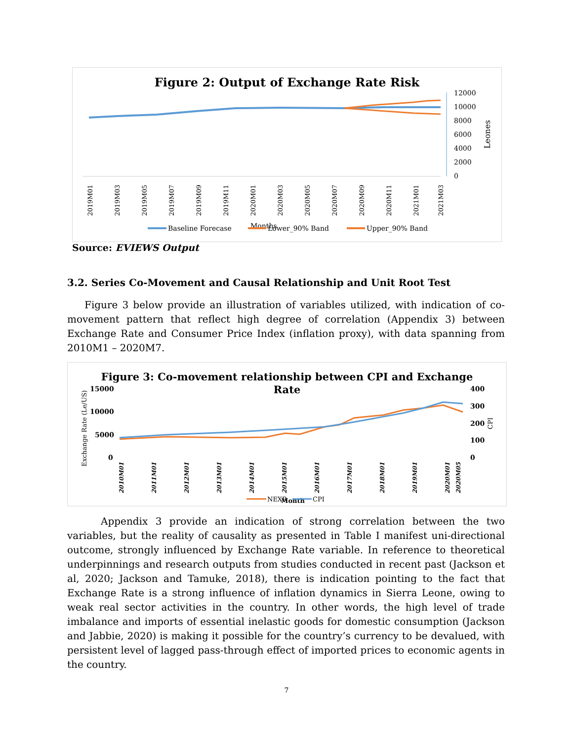Figure 2: Output of Exchange Rate Risk
12000
10000
8000
6000
4000
2000
0
Leones
2019M01
2019M03
2019M05
2019M07
2019M09
2019M11
2020M01
2020M03
2020M05
2020M07
2020M09
2020M11
2021M01
2021M03
Months
Baseline Forecase
Lower_90% Band
Upper_90% Band
Source: EVIEWS Output
3.2. Series Co-Movement and Causal Relationship and Unit Root Test
Figure 3 below provide an illustration of variables utilized, with indication of co-movement pattern that reflect high degree of correlation (Appendix 3) between Exchange Rate and Consumer Price Index (inflation proxy), with data spanning from 2010M1 – 2020M7.
Figure 3: Co-movement relationship between CPI and Exchange
Rate
15000
10000
5000
0
400
300
200
100
0
Exchange Rate (Le/US)
CPI
2010M01
2011M01
2012M01
2013M01
2014M01
2015M01
2016M01
2017M01
2018M01
2019M01
2020M01
2020M05
NEXR
Month
CPI
Appendix 3 provide an indication of strong correlation between the two variables, but the reality of causality as presented in Table I manifest uni-directional outcome, strongly influenced by Exchange Rate variable. In reference to theoretical underpinnings and research outputs from studies conducted in recent past (Jackson et al, 2020; Jackson and Tamuke, 2018), there is indication pointing to the fact that Exchange Rate is a strong influence of inflation dynamics in Sierra Leone, owing to weak real sector activities in the country. In other words, the high level of trade imbalance and imports of essential inelastic goods for domestic consumption (Jackson and Jabbie, 2020) is making it possible for the country’s currency to be devalued, with persistent level of lagged pass-through effect of imported prices to economic agents in the country.
7